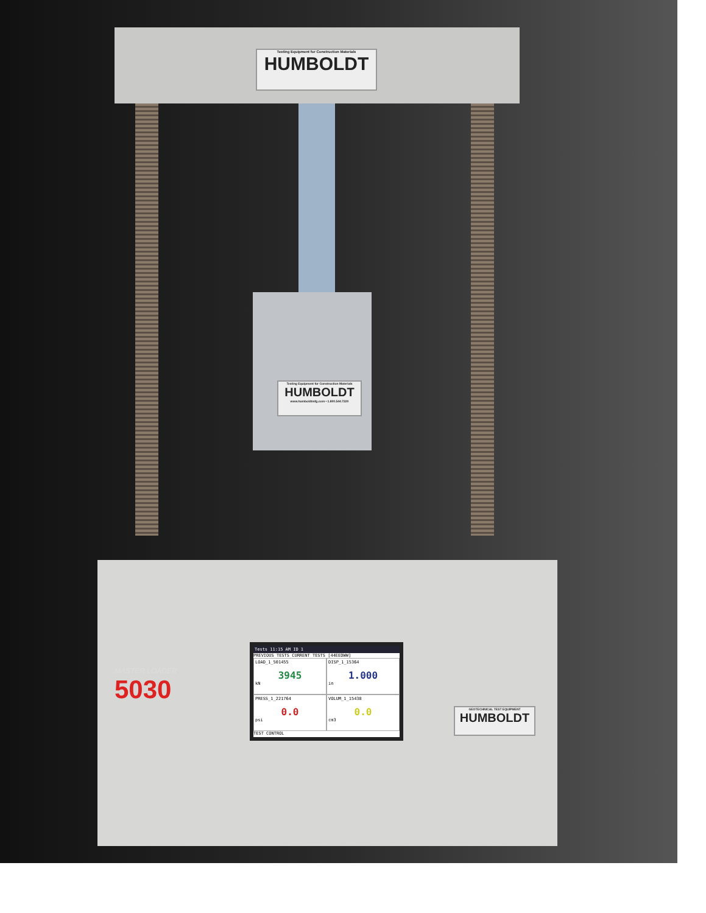Testing Equipment for Construction Materials
HUMBOLDT
Testing Equipment for Construction Materials
HUMBOLDT
www.humboldtmfg.com • 1.800.544.7220
MASTER LOADER
5030
Tests 11:15 AM ID 1
PREVIOUS TESTS CURRENT TESTS [44EEDWW]
LOAD_1_501455
3945
kN
DISP_1_15364
1.000
in
PRESS_1_221764
0.0
psi
VOLUM_1_15438
0.0
cm3
TEST CONTROL
GEOTECHNICAL TEST EQUIPMENT
HUMBOLDT